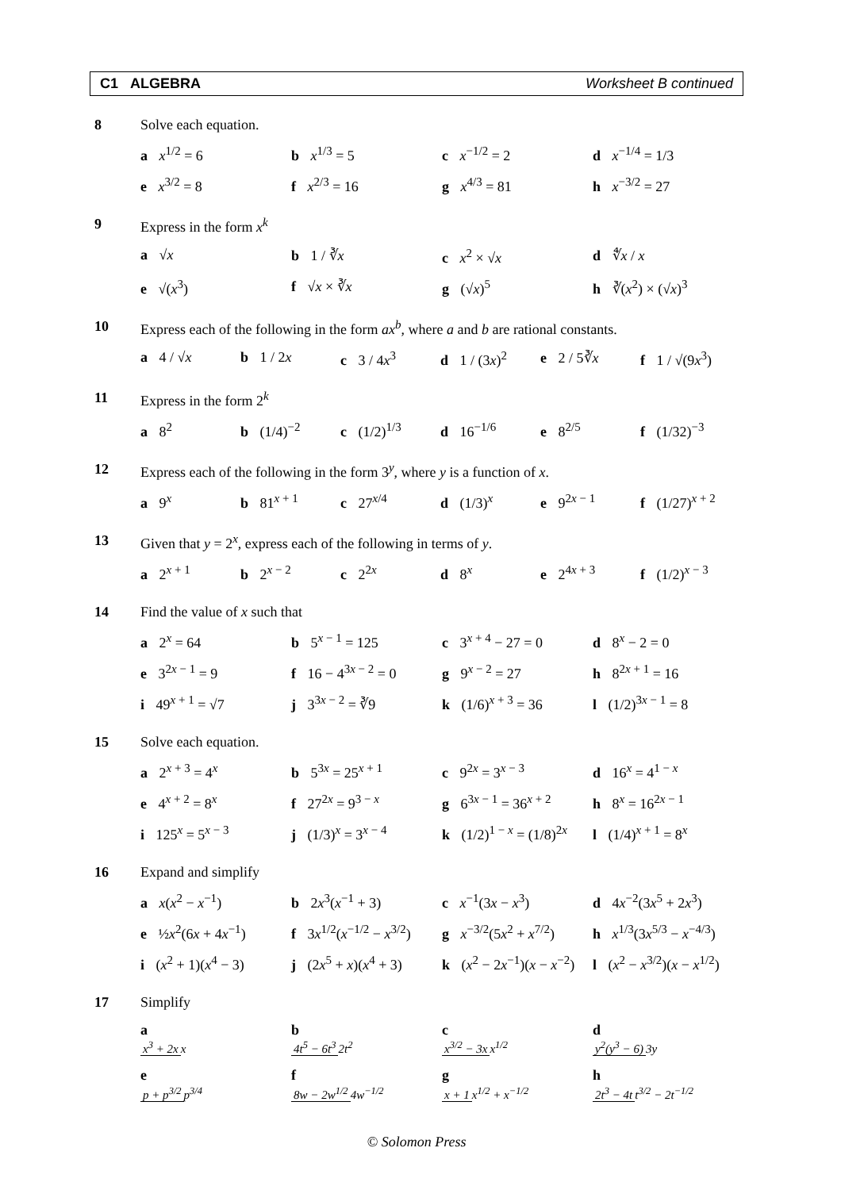C1 ALGEBRA Worksheet B continued
8 Solve each equation.
a x<sup>1/2</sup> = 6 b x<sup>1/3</sup> = 5 c x<sup>−1/2</sup> = 2 d x<sup>−1/4</sup> = 1/3
e x<sup>3/2</sup> = 8 f x<sup>2/3</sup> = 16 g x<sup>4/3</sup> = 81 h x<sup>−3/2</sup> = 27
9 Express in the form x<sup>k</sup>
a √x b 1 / ∛x c x<sup>2</sup> × √x d ∜x / x
e √(x<sup>3</sup>) f √x × ∛x g (√x)<sup>5</sup> h ∛(x<sup>2</sup>) × (√x)<sup>3</sup>
10 Express each of the following in the form ax<sup>b</sup>, where a and b are rational constants.
a 4 / √x b 1 / 2x c 3 / 4x<sup>3</sup> d 1 / (3x)<sup>2</sup> e 2 / 5∛x f 1 / √(9x<sup>3</sup>)
11 Express in the form 2<sup>k</sup>
a 8<sup>2</sup> b (1/4)<sup>−2</sup> c (1/2)<sup>1/3</sup> d 16<sup>−1/6</sup> e 8<sup>2/5</sup> f (1/32)<sup>−3</sup>
12 Express each of the following in the form 3<sup>y</sup>, where y is a function of x.
a 9<sup>x</sup> b 81<sup>x + 1</sup> c 27<sup>x/4</sup> d (1/3)<sup>x</sup> e 9<sup>2x − 1</sup> f (1/27)<sup>x + 2</sup>
13 Given that y = 2<sup>x</sup>, express each of the following in terms of y.
a 2<sup>x + 1</sup> b 2<sup>x − 2</sup> c 2<sup>2x</sup> d 8<sup>x</sup> e 2<sup>4x + 3</sup> f (1/2)<sup>x − 3</sup>
14 Find the value of x such that
a 2<sup>x</sup> = 64 b 5<sup>x − 1</sup> = 125 c 3<sup>x + 4</sup> − 27 = 0 d 8<sup>x</sup> − 2 = 0
e 3<sup>2x − 1</sup> = 9 f 16 − 4<sup>3x − 2</sup> = 0 g 9<sup>x − 2</sup> = 27 h 8<sup>2x + 1</sup> = 16
i 49<sup>x + 1</sup> = √7 j 3<sup>3x − 2</sup> = ∛9 k (1/6)<sup>x + 3</sup> = 36 l (1/2)<sup>3x − 1</sup> = 8
15 Solve each equation.
a 2<sup>x + 3</sup> = 4<sup>x</sup> b 5<sup>3x</sup> = 25<sup>x + 1</sup> c 9<sup>2x</sup> = 3<sup>x − 3</sup> d 16<sup>x</sup> = 4<sup>1 − x</sup>
e 4<sup>x + 2</sup> = 8<sup>x</sup> f 27<sup>2x</sup> = 9<sup>3 − x</sup> g 6<sup>3x − 1</sup> = 36<sup>x + 2</sup> h 8<sup>x</sup> = 16<sup>2x − 1</sup>
i 125<sup>x</sup> = 5<sup>x − 3</sup> j (1/3)<sup>x</sup> = 3<sup>x − 4</sup> k (1/2)<sup>1 − x</sup> = (1/8)<sup>2x</sup> l (1/4)<sup>x + 1</sup> = 8<sup>x</sup>
16 Expand and simplify
a x(x<sup>2</sup> − x<sup>−1</sup>) b 2x<sup>3</sup>(x<sup>−1</sup> + 3) c x<sup>−1</sup>(3x − x<sup>3</sup>) d 4x<sup>−2</sup>(3x<sup>5</sup> + 2x<sup>3</sup>)
e ½x<sup>2</sup>(6x + 4x<sup>−1</sup>) f 3x<sup>1/2</sup>(x<sup>−1/2</sup> − x<sup>3/2</sup>) g x<sup>−3/2</sup>(5x<sup>2</sup> + x<sup>7/2</sup>) h x<sup>1/3</sup>(3x<sup>5/3</sup> − x<sup>−4/3</sup>)
i (x<sup>2</sup> + 1)(x<sup>4</sup> − 3) j (2x<sup>5</sup> + x)(x<sup>4</sup> + 3) k (x<sup>2</sup> − 2x<sup>−1</sup>)(x − x<sup>−2</sup>) l (x<sup>2</sup> − x<sup>3/2</sup>)(x − x<sup>1/2</sup>)
17 Simplify
a x<sup>3</sup> + 2x x b 4t<sup>5</sup> − 6t<sup>3</sup> 2t<sup>2</sup> c x<sup>3/2</sup> − 3x x<sup>1/2</sup> d y<sup>2</sup>(y<sup>3</sup> − 6) 3y
e p + p<sup>3/2</sup> p<sup>3/4</sup> f 8w − 2w<sup>1/2</sup> 4w<sup>−1/2</sup> g x + 1 x<sup>1/2</sup> + x<sup>−1/2</sup> h 2t<sup>3</sup> − 4t t<sup>3/2</sup> − 2t<sup>−1/2</sup>
© Solomon Press